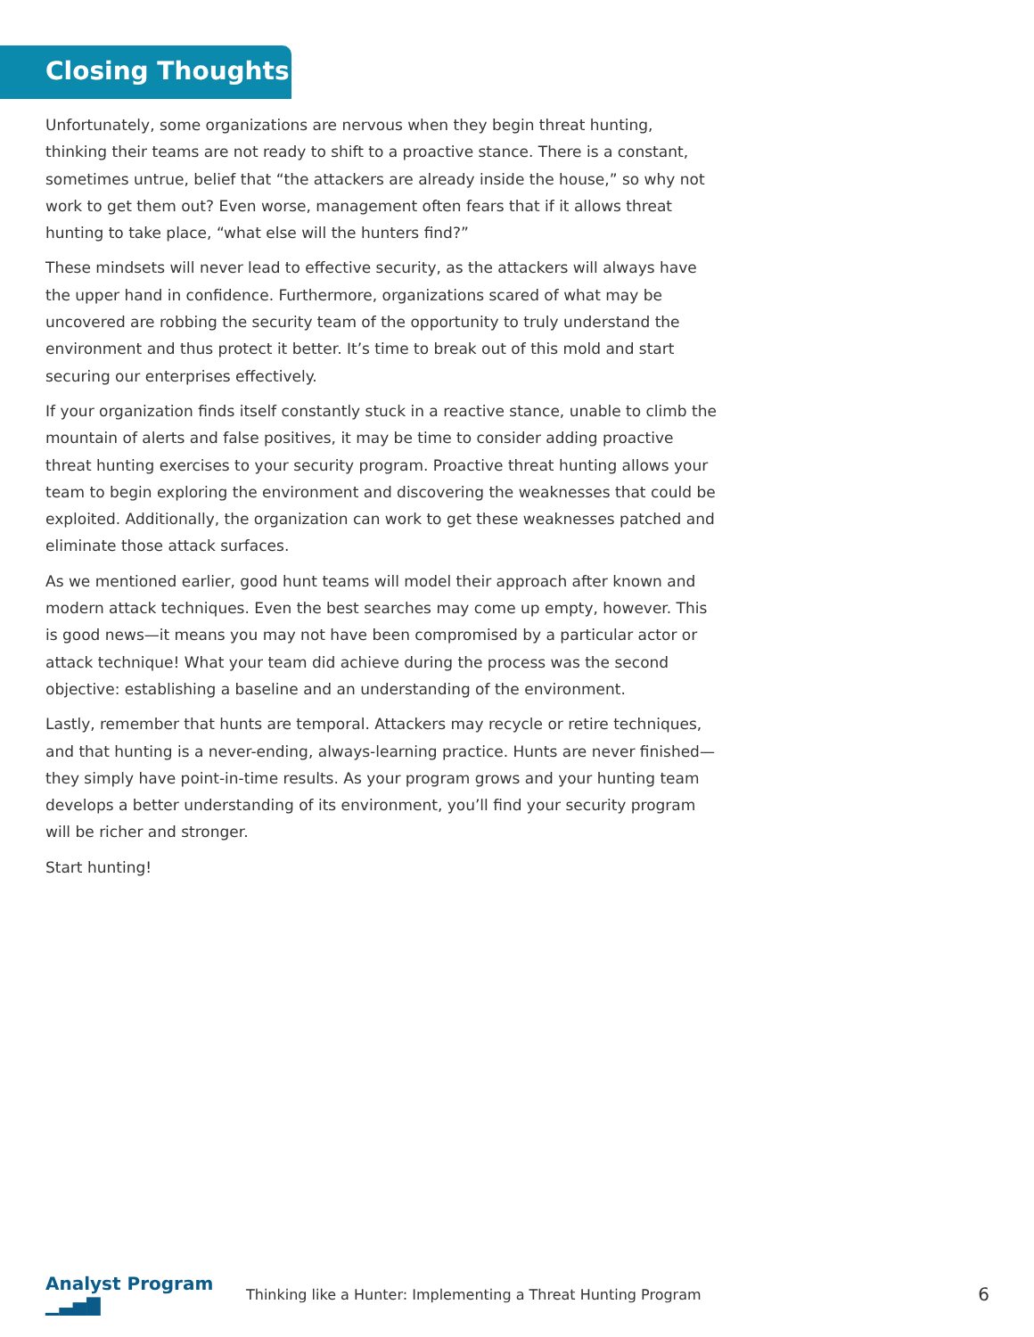Closing Thoughts
Unfortunately, some organizations are nervous when they begin threat hunting, thinking their teams are not ready to shift to a proactive stance. There is a constant, sometimes untrue, belief that “the attackers are already inside the house,” so why not work to get them out? Even worse, management often fears that if it allows threat hunting to take place, “what else will the hunters find?”
These mindsets will never lead to effective security, as the attackers will always have the upper hand in confidence. Furthermore, organizations scared of what may be uncovered are robbing the security team of the opportunity to truly understand the environment and thus protect it better. It’s time to break out of this mold and start securing our enterprises effectively.
If your organization finds itself constantly stuck in a reactive stance, unable to climb the mountain of alerts and false positives, it may be time to consider adding proactive threat hunting exercises to your security program. Proactive threat hunting allows your team to begin exploring the environment and discovering the weaknesses that could be exploited. Additionally, the organization can work to get these weaknesses patched and eliminate those attack surfaces.
As we mentioned earlier, good hunt teams will model their approach after known and modern attack techniques. Even the best searches may come up empty, however. This is good news—it means you may not have been compromised by a particular actor or attack technique! What your team did achieve during the process was the second objective: establishing a baseline and an understanding of the environment.
Lastly, remember that hunts are temporal. Attackers may recycle or retire techniques, and that hunting is a never-ending, always-learning practice. Hunts are never finished—they simply have point-in-time results. As your program grows and your hunting team develops a better understanding of its environment, you’ll find your security program will be richer and stronger.
Start hunting!
Analyst Program ▁▃▅▇
Thinking like a Hunter: Implementing a Threat Hunting Program
6